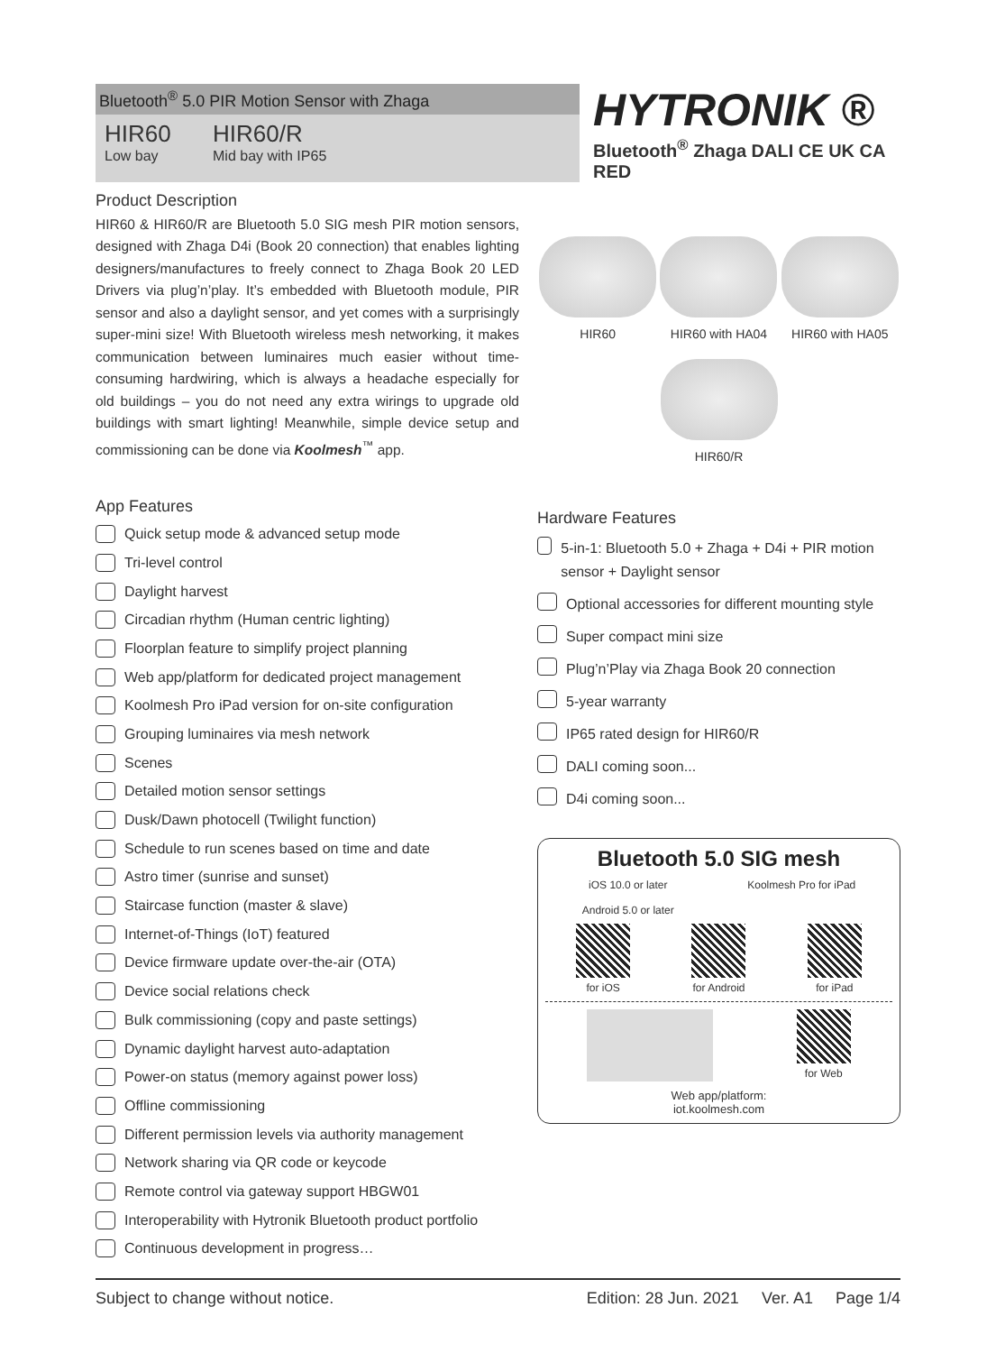Bluetooth<sup>®</sup> 5.0 PIR Motion Sensor with Zhaga
HIR60
Low bay
HIR60/R
Mid bay with IP65
HYTRONIK ®
Bluetooth<sup>®</sup> Zhaga DALI CE UK CA RED
Product Description
HIR60 & HIR60/R are Bluetooth 5.0 SIG mesh PIR motion sensors, designed with Zhaga D4i (Book 20 connection) that enables lighting designers/manufactures to freely connect to Zhaga Book 20 LED Drivers via plug’n’play. It’s embedded with Bluetooth module, PIR sensor and also a daylight sensor, and yet comes with a surprisingly super-mini size! With Bluetooth wireless mesh networking, it makes communication between luminaires much easier without time-consuming hardwiring, which is always a headache especially for old buildings – you do not need any extra wirings to upgrade old buildings with smart lighting! Meanwhile, simple device setup and commissioning can be done via Koolmesh<sup>™</sup> app.
App Features
Quick setup mode & advanced setup mode
Tri-level control
Daylight harvest
Circadian rhythm (Human centric lighting)
Floorplan feature to simplify project planning
Web app/platform for dedicated project management
Koolmesh Pro iPad version for on-site configuration
Grouping luminaires via mesh network
Scenes
Detailed motion sensor settings
Dusk/Dawn photocell (Twilight function)
Schedule to run scenes based on time and date
Astro timer (sunrise and sunset)
Staircase function (master & slave)
Internet-of-Things (IoT) featured
Device firmware update over-the-air (OTA)
Device social relations check
Bulk commissioning (copy and paste settings)
Dynamic daylight harvest auto-adaptation
Power-on status (memory against power loss)
Offline commissioning
Different permission levels via authority management
Network sharing via QR code or keycode
Remote control via gateway support HBGW01
Interoperability with Hytronik Bluetooth product portfolio
Continuous development in progress…
HIR60
HIR60 with HA04
HIR60 with HA05
HIR60/R
Hardware Features
5-in-1: Bluetooth 5.0 + Zhaga + D4i + PIR motion sensor + Daylight sensor
Optional accessories for different mounting style
Super compact mini size
Plug’n’Play via Zhaga Book 20 connection
5-year warranty
IP65 rated design for HIR60/R
DALI coming soon...
D4i coming soon...
Bluetooth 5.0 SIG mesh
iOS 10.0 or later
Android 5.0 or later
Koolmesh Pro for iPad
for iOS for Android for iPad
for Web
Web app/platform:
iot.koolmesh.com
Subject to change without notice. Edition: 28 Jun. 2021 Ver. A1 Page 1/4